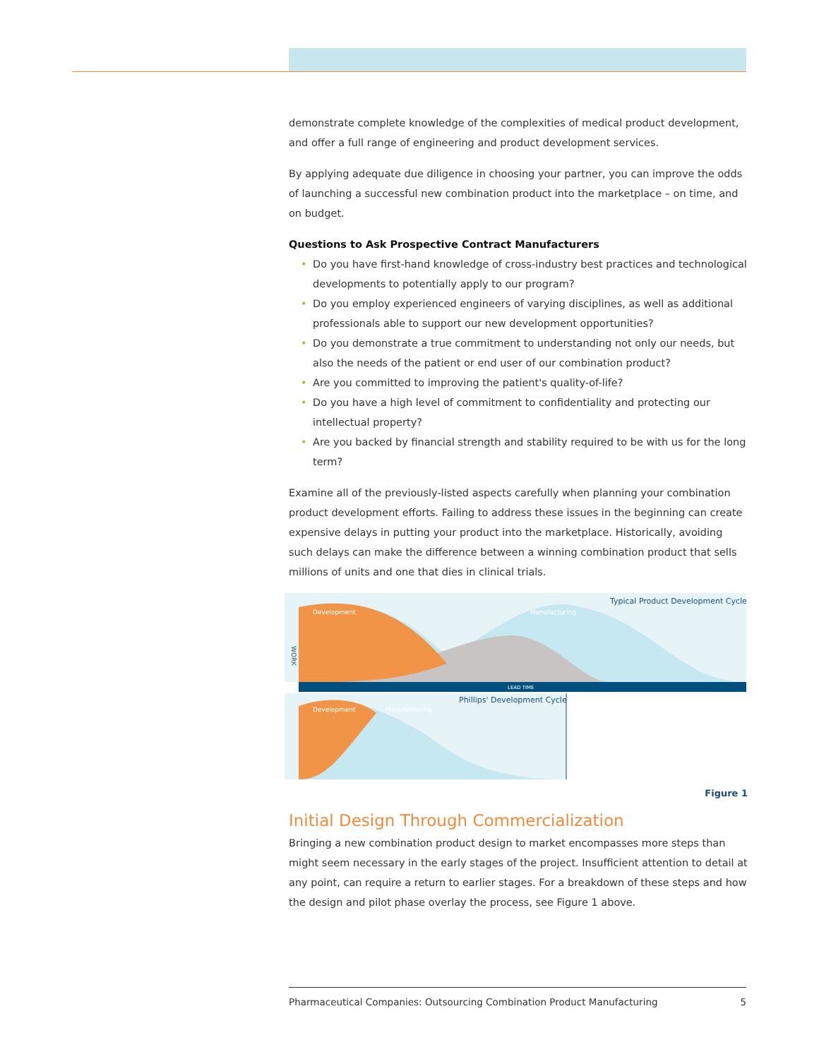demonstrate complete knowledge of the complexities of medical product development, and offer a full range of engineering and product development services.
By applying adequate due diligence in choosing your partner, you can improve the odds of launching a successful new combination product into the marketplace – on time, and on budget.
Questions to Ask Prospective Contract Manufacturers
• Do you have first-hand knowledge of cross-industry best practices and technological developments to potentially apply to our program?
• Do you employ experienced engineers of varying disciplines, as well as additional professionals able to support our new development opportunities?
• Do you demonstrate a true commitment to understanding not only our needs, but also the needs of the patient or end user of our combination product?
• Are you committed to improving the patient's quality-of-life?
• Do you have a high level of commitment to confidentiality and protecting our intellectual property?
• Are you backed by financial strength and stability required to be with us for the long term?
Examine all of the previously-listed aspects carefully when planning your combination product development efforts. Failing to address these issues in the beginning can create expensive delays in putting your product into the marketplace. Historically, avoiding such delays can make the difference between a winning combination product that sells millions of units and one that dies in clinical trials.
LEAD TIME
Development
Manufacturing
Typical Product Development Cycle
Development
Manufacturing
Phillips' Development Cycle
WORK
Figure 1
Initial Design Through Commercialization
Bringing a new combination product design to market encompasses more steps than might seem necessary in the early stages of the project. Insufficient attention to detail at any point, can require a return to earlier stages. For a breakdown of these steps and how the design and pilot phase overlay the process, see Figure 1 above.
Pharmaceutical Companies: Outsourcing Combination Product Manufacturing 5